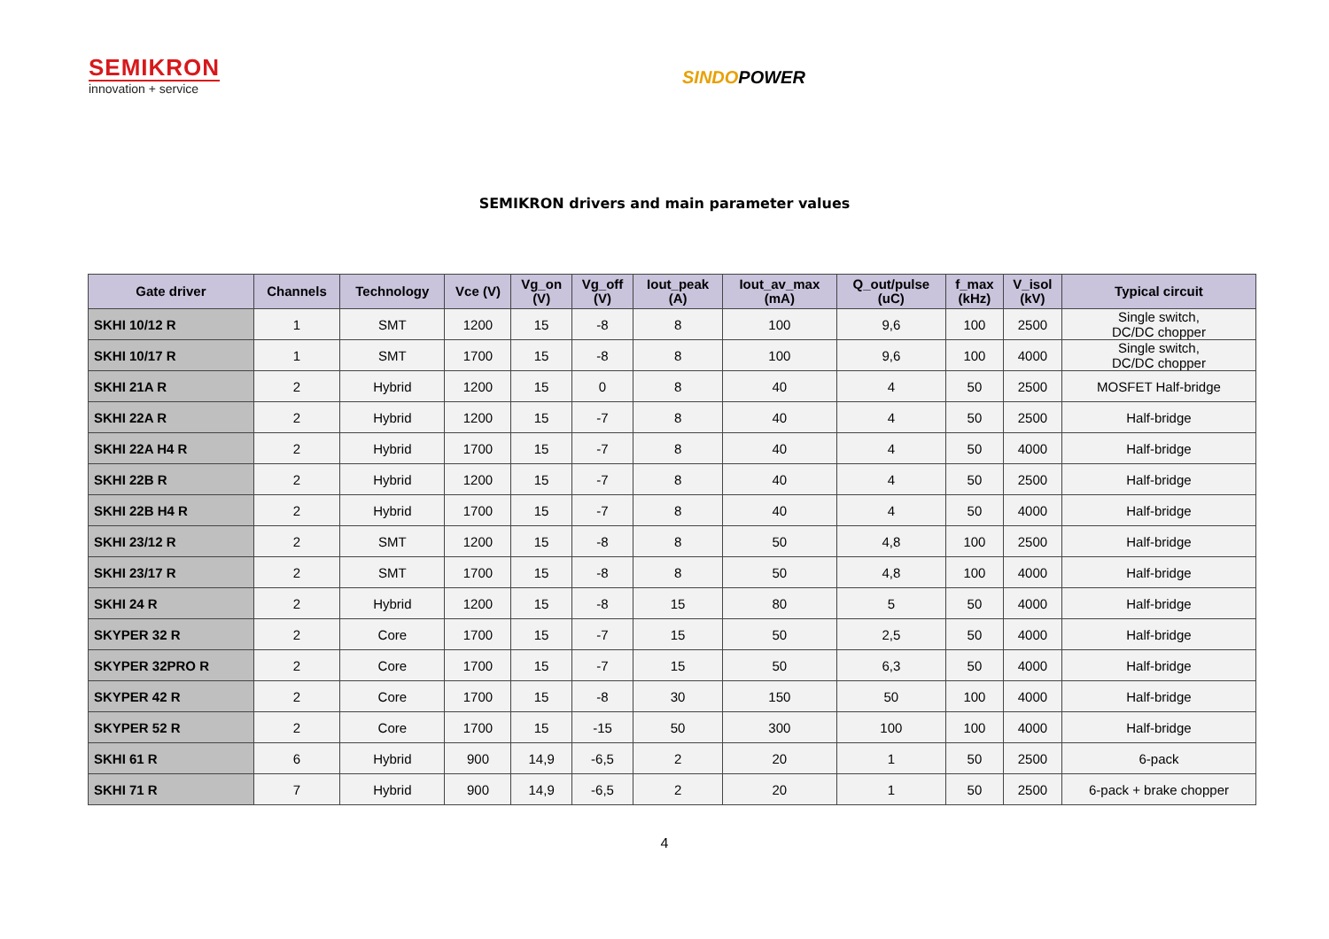SEMIKRON
innovation + service
SINDOPOWER
SEMIKRON drivers and main parameter values
| Gate driver | Channels | Technology | Vce (V) | Vg_on (V) | Vg_off (V) | Iout_peak (A) | Iout_av_max (mA) | Q_out/pulse (uC) | f_max (kHz) | V_isol (kV) | Typical circuit |
| --- | --- | --- | --- | --- | --- | --- | --- | --- | --- | --- | --- |
| SKHI 10/12 R | 1 | SMT | 1200 | 15 | -8 | 8 | 100 | 9,6 | 100 | 2500 | Single switch, DC/DC chopper |
| SKHI 10/17 R | 1 | SMT | 1700 | 15 | -8 | 8 | 100 | 9,6 | 100 | 4000 | Single switch, DC/DC chopper |
| SKHI 21A R | 2 | Hybrid | 1200 | 15 | 0 | 8 | 40 | 4 | 50 | 2500 | MOSFET Half-bridge |
| SKHI 22A R | 2 | Hybrid | 1200 | 15 | -7 | 8 | 40 | 4 | 50 | 2500 | Half-bridge |
| SKHI 22A H4 R | 2 | Hybrid | 1700 | 15 | -7 | 8 | 40 | 4 | 50 | 4000 | Half-bridge |
| SKHI 22B R | 2 | Hybrid | 1200 | 15 | -7 | 8 | 40 | 4 | 50 | 2500 | Half-bridge |
| SKHI 22B H4 R | 2 | Hybrid | 1700 | 15 | -7 | 8 | 40 | 4 | 50 | 4000 | Half-bridge |
| SKHI 23/12 R | 2 | SMT | 1200 | 15 | -8 | 8 | 50 | 4,8 | 100 | 2500 | Half-bridge |
| SKHI 23/17 R | 2 | SMT | 1700 | 15 | -8 | 8 | 50 | 4,8 | 100 | 4000 | Half-bridge |
| SKHI 24 R | 2 | Hybrid | 1200 | 15 | -8 | 15 | 80 | 5 | 50 | 4000 | Half-bridge |
| SKYPER 32 R | 2 | Core | 1700 | 15 | -7 | 15 | 50 | 2,5 | 50 | 4000 | Half-bridge |
| SKYPER 32PRO R | 2 | Core | 1700 | 15 | -7 | 15 | 50 | 6,3 | 50 | 4000 | Half-bridge |
| SKYPER 42 R | 2 | Core | 1700 | 15 | -8 | 30 | 150 | 50 | 100 | 4000 | Half-bridge |
| SKYPER 52 R | 2 | Core | 1700 | 15 | -15 | 50 | 300 | 100 | 100 | 4000 | Half-bridge |
| SKHI 61 R | 6 | Hybrid | 900 | 14,9 | -6,5 | 2 | 20 | 1 | 50 | 2500 | 6-pack |
| SKHI 71 R | 7 | Hybrid | 900 | 14,9 | -6,5 | 2 | 20 | 1 | 50 | 2500 | 6-pack + brake chopper |
4